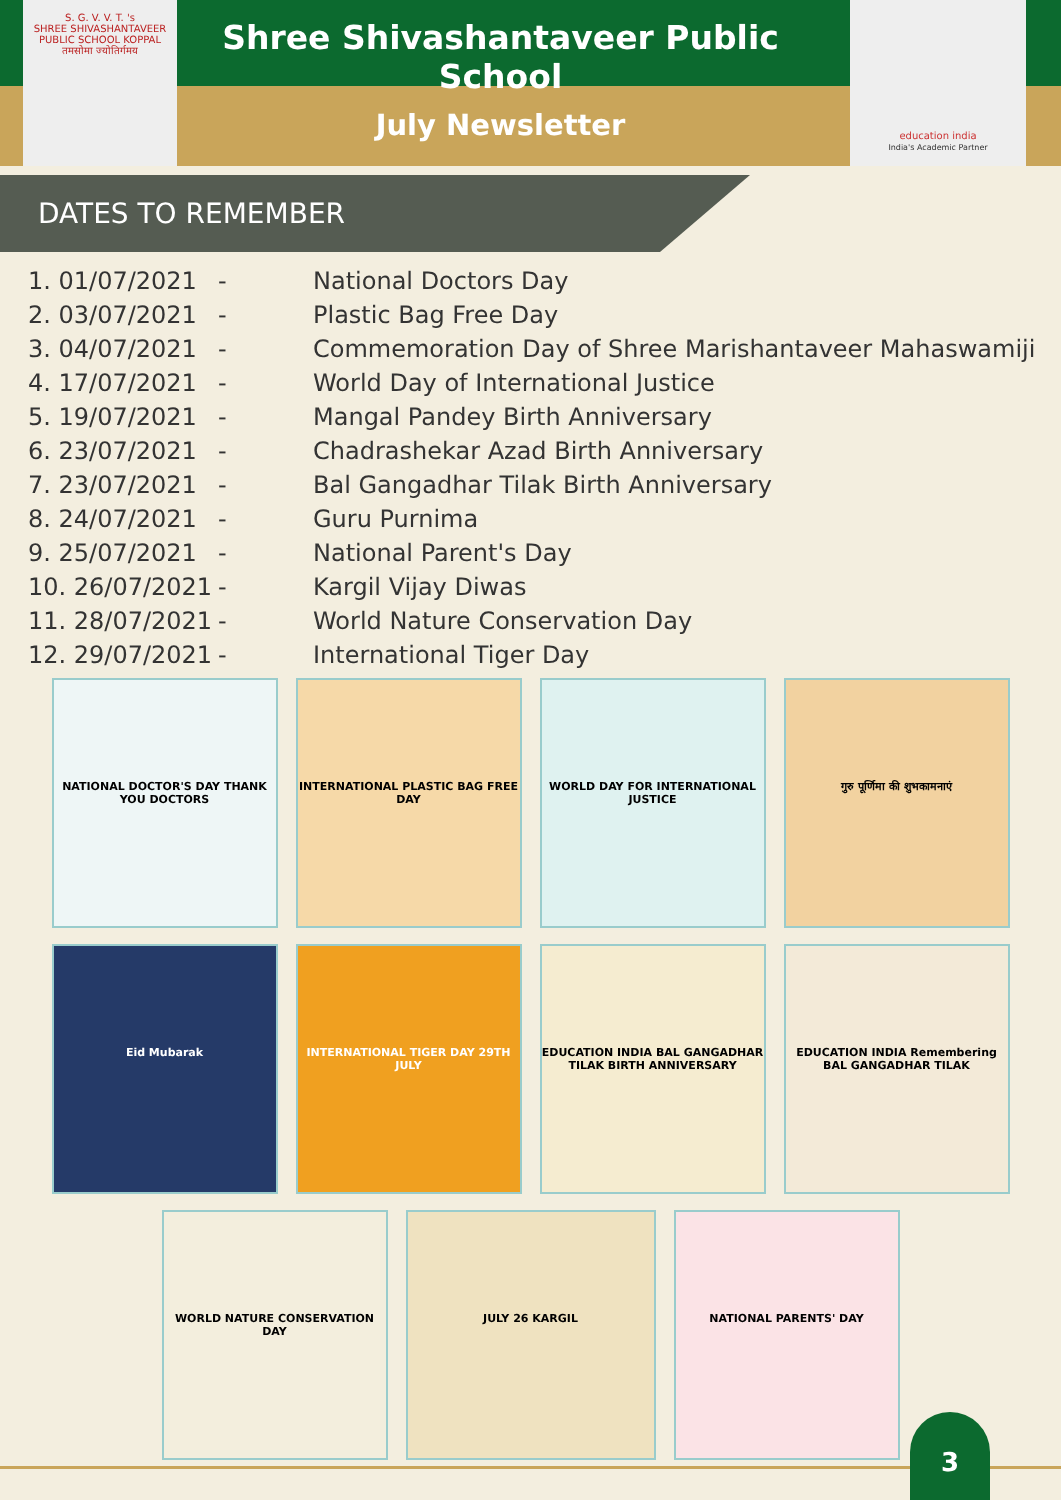S. G. V. V. T. 's
SHREE SHIVASHANTAVEER PUBLIC SCHOOL KOPPAL
तमसोमा ज्योतिर्गमय
Shree Shivashantaveer Public School
July Newsletter
education india
India's Academic Partner
DATES TO REMEMBER
| 1. 01/07/2021 | - | National Doctors Day |
| 2. 03/07/2021 | - | Plastic Bag Free Day |
| 3. 04/07/2021 | - | Commemoration Day of Shree Marishantaveer Mahaswamiji |
| 4. 17/07/2021 | - | World Day of International Justice |
| 5. 19/07/2021 | - | Mangal Pandey Birth Anniversary |
| 6. 23/07/2021 | - | Chadrashekar Azad Birth Anniversary |
| 7. 23/07/2021 | - | Bal Gangadhar Tilak Birth Anniversary |
| 8. 24/07/2021 | - | Guru Purnima |
| 9. 25/07/2021 | - | National Parent's Day |
| 10. 26/07/2021 | - | Kargil Vijay Diwas |
| 11. 28/07/2021 | - | World Nature Conservation Day |
| 12. 29/07/2021 | - | International Tiger Day |
NATIONAL DOCTOR'S DAY THANK YOU DOCTORS
INTERNATIONAL PLASTIC BAG FREE DAY
WORLD DAY FOR INTERNATIONAL JUSTICE
गुरु पूर्णिमा की शुभकामनाएं
Eid Mubarak
INTERNATIONAL TIGER DAY 29TH JULY
EDUCATION INDIA BAL GANGADHAR TILAK BIRTH ANNIVERSARY
EDUCATION INDIA Remembering BAL GANGADHAR TILAK
WORLD NATURE CONSERVATION DAY
JULY 26 KARGIL
NATIONAL PARENTS' DAY
3